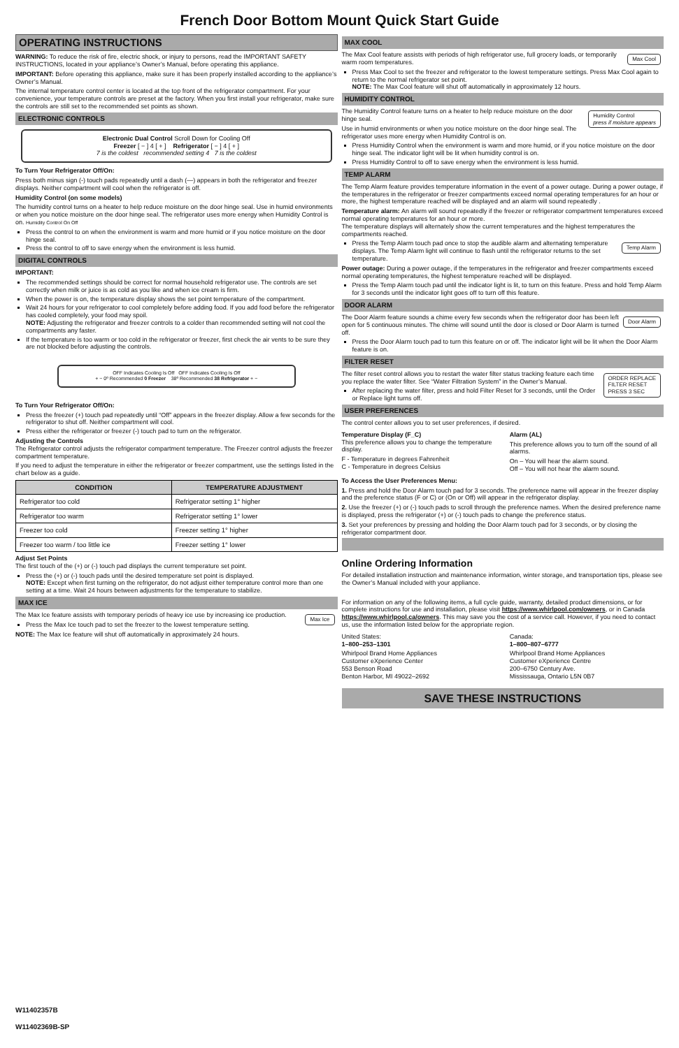French Door Bottom Mount Quick Start Guide
OPERATING INSTRUCTIONS
WARNING: To reduce the risk of fire, electric shock, or injury to persons, read the IMPORTANT SAFETY INSTRUCTIONS, located in your appliance’s Owner’s Manual, before operating this appliance.
IMPORTANT: Before operating this appliance, make sure it has been properly installed according to the appliance’s Owner’s Manual.
The internal temperature control center is located at the top front of the refrigerator compartment. For your convenience, your temperature controls are preset at the factory. When you first install your refrigerator, make sure the controls are still set to the recommended set points as shown.
ELECTRONIC CONTROLS
Electronic Dual Control Scroll Down for Cooling Off
Freezer [ − ] 4 [ + ] Refrigerator [ − ] 4 [ + ]
7 is the coldest recommended setting 4 7 is the coldest
To Turn Your Refrigerator Off/On:
Press both minus sign (-) touch pads repeatedly until a dash (—) appears in both the refrigerator and freezer displays. Neither compartment will cool when the refrigerator is off.
Humidity Control (on some models)
The humidity control turns on a heater to help reduce moisture on the door hinge seal. Use in humid environments or when you notice moisture on the door hinge seal. The refrigerator uses more energy when Humidity Control is on. Humidity Control On Off
Press the control to on when the environment is warm and more humid or if you notice moisture on the door hinge seal.
Press the control to off to save energy when the environment is less humid.
DIGITAL CONTROLS
IMPORTANT:
The recommended settings should be correct for normal household refrigerator use. The controls are set correctly when milk or juice is as cold as you like and when ice cream is firm.
When the power is on, the temperature display shows the set point temperature of the compartment.
Wait 24 hours for your refrigerator to cool completely before adding food. If you add food before the refrigerator has cooled completely, your food may spoil.
NOTE: Adjusting the refrigerator and freezer controls to a colder than recommended setting will not cool the compartments any faster.
If the temperature is too warm or too cold in the refrigerator or freezer, first check the air vents to be sure they are not blocked before adjusting the controls.
OFF Indicates Cooling Is Off OFF Indicates Cooling Is Off
+ − 0º Recommended 0 Freezer 38º Recommended 38 Refrigerator + −
To Turn Your Refrigerator Off/On:
Press the freezer (+) touch pad repeatedly until “Off” appears in the freezer display. Allow a few seconds for the refrigerator to shut off. Neither compartment will cool.
Press either the refrigerator or freezer (-) touch pad to turn on the refrigerator.
Adjusting the Controls
The Refrigerator control adjusts the refrigerator compartment temperature. The Freezer control adjusts the freezer compartment temperature.
If you need to adjust the temperature in either the refrigerator or freezer compartment, use the settings listed in the chart below as a guide.
| CONDITION | TEMPERATURE ADJUSTMENT |
| --- | --- |
| Refrigerator too cold | Refrigerator setting 1° higher |
| Refrigerator too warm | Refrigerator setting 1° lower |
| Freezer too cold | Freezer setting 1° higher |
| Freezer too warm / too little ice | Freezer setting 1° lower |
Adjust Set Points
The first touch of the (+) or (-) touch pad displays the current temperature set point.
Press the (+) or (-) touch pads until the desired temperature set point is displayed.
NOTE: Except when first turning on the refrigerator, do not adjust either temperature control more than one setting at a time. Wait 24 hours between adjustments for the temperature to stabilize.
MAX ICE
Max Ice
The Max Ice feature assists with temporary periods of heavy ice use by increasing ice production.
Press the Max Ice touch pad to set the freezer to the lowest temperature setting.
NOTE: The Max Ice feature will shut off automatically in approximately 24 hours.
MAX COOL
Max Cool
The Max Cool feature assists with periods of high refrigerator use, full grocery loads, or temporarily warm room temperatures.
Press Max Cool to set the freezer and refrigerator to the lowest temperature settings. Press Max Cool again to return to the normal refrigerator set point.
NOTE: The Max Cool feature will shut off automatically in approximately 12 hours.
HUMIDITY CONTROL
Humidity Control
press if moisture appears
The Humidity Control feature turns on a heater to help reduce moisture on the door hinge seal.
Use in humid environments or when you notice moisture on the door hinge seal. The refrigerator uses more energy when Humidity Control is on.
Press Humidity Control when the environment is warm and more humid, or if you notice moisture on the door hinge seal. The indicator light will be lit when humidity control is on.
Press Humidity Control to off to save energy when the environment is less humid.
TEMP ALARM
The Temp Alarm feature provides temperature information in the event of a power outage. During a power outage, if the temperatures in the refrigerator or freezer compartments exceed normal operating temperatures for an hour or more, the highest temperature reached will be displayed and an alarm will sound repeatedly .
Temperature alarm: An alarm will sound repeatedly if the freezer or refrigerator compartment temperatures exceed normal operating temperatures for an hour or more.
The temperature displays will alternately show the current temperatures and the highest temperatures the compartments reached.
Temp Alarm
Press the Temp Alarm touch pad once to stop the audible alarm and alternating temperature displays. The Temp Alarm light will continue to flash until the refrigerator returns to the set temperature.
Power outage: During a power outage, if the temperatures in the refrigerator and freezer compartments exceed normal operating temperatures, the highest temperature reached will be displayed.
Press the Temp Alarm touch pad until the indicator light is lit, to turn on this feature. Press and hold Temp Alarm for 3 seconds until the indicator light goes off to turn off this feature.
DOOR ALARM
Door Alarm
The Door Alarm feature sounds a chime every few seconds when the refrigerator door has been left open for 5 continuous minutes. The chime will sound until the door is closed or Door Alarm is turned off.
Press the Door Alarm touch pad to turn this feature on or off. The indicator light will be lit when the Door Alarm feature is on.
FILTER RESET
ORDER REPLACE
FILTER RESET
PRESS 3 SEC
The filter reset control allows you to restart the water filter status tracking feature each time you replace the water filter. See “Water Filtration System” in the Owner’s Manual.
After replacing the water filter, press and hold Filter Reset for 3 seconds, until the Order or Replace light turns off.
USER PREFERENCES
The control center allows you to set user preferences, if desired.
Temperature Display (F_C)
This preference allows you to change the temperature display.
F - Temperature in degrees Fahrenheit
C - Temperature in degrees Celsius
Alarm (AL)
This preference allows you to turn off the sound of all alarms.
On – You will hear the alarm sound.
Off – You will not hear the alarm sound.
To Access the User Preferences Menu:
1. Press and hold the Door Alarm touch pad for 3 seconds. The preference name will appear in the freezer display and the preference status (F or C) or (On or Off) will appear in the refrigerator display.
2. Use the freezer (+) or (-) touch pads to scroll through the preference names. When the desired preference name is displayed, press the refrigerator (+) or (-) touch pads to change the preference status.
3. Set your preferences by pressing and holding the Door Alarm touch pad for 3 seconds, or by closing the refrigerator compartment door.
Online Ordering Information
For detailed installation instruction and maintenance information, winter storage, and transportation tips, please see the Owner’s Manual included with your appliance.
For information on any of the following items, a full cycle guide, warranty, detailed product dimensions, or for complete instructions for use and installation, please visit https://www.whirlpool.com/owners, or in Canada https://www.whirlpool.ca/owners. This may save you the cost of a service call. However, if you need to contact us, use the information listed below for the appropriate region.
United States:
1–800–253–1301
Whirlpool Brand Home Appliances
Customer eXperience Center
553 Benson Road
Benton Harbor, MI 49022–2692
Canada:
1–800–807–6777
Whirlpool Brand Home Appliances
Customer eXperience Centre
200–6750 Century Ave.
Mississauga, Ontario L5N 0B7
SAVE THESE INSTRUCTIONS
W11402357B
W11402369B-SP